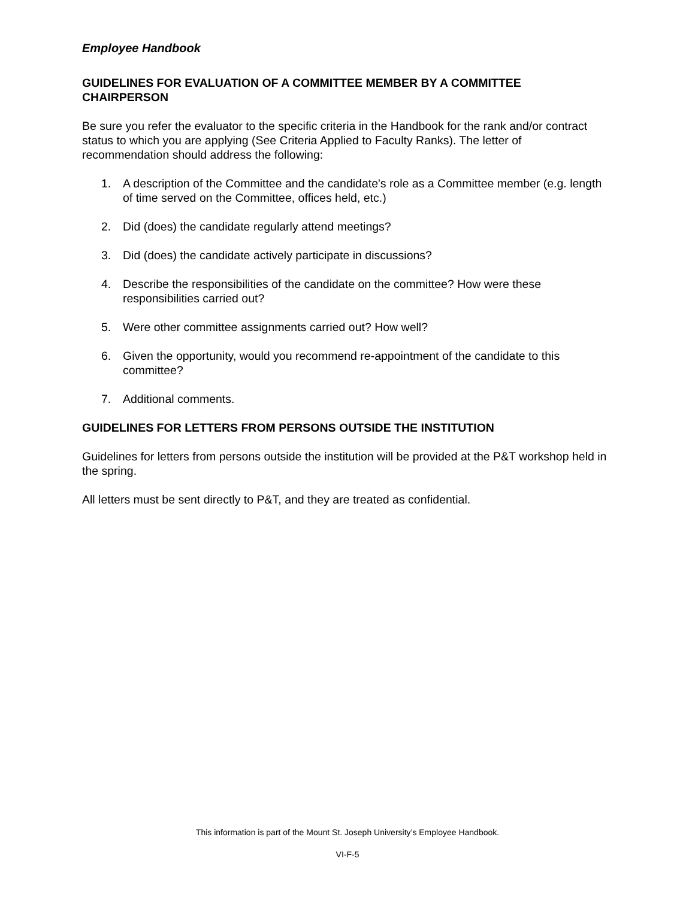Employee Handbook
GUIDELINES FOR EVALUATION OF A COMMITTEE MEMBER BY A COMMITTEE CHAIRPERSON
Be sure you refer the evaluator to the specific criteria in the Handbook for the rank and/or contract status to which you are applying (See Criteria Applied to Faculty Ranks). The letter of recommendation should address the following:
1. A description of the Committee and the candidate's role as a Committee member (e.g. length of time served on the Committee, offices held, etc.)
2. Did (does) the candidate regularly attend meetings?
3. Did (does) the candidate actively participate in discussions?
4. Describe the responsibilities of the candidate on the committee? How were these responsibilities carried out?
5. Were other committee assignments carried out? How well?
6. Given the opportunity, would you recommend re-appointment of the candidate to this committee?
7. Additional comments.
GUIDELINES FOR LETTERS FROM PERSONS OUTSIDE THE INSTITUTION
Guidelines for letters from persons outside the institution will be provided at the P&T workshop held in the spring.
All letters must be sent directly to P&T, and they are treated as confidential.
This information is part of the Mount St. Joseph University’s Employee Handbook.
VI-F-5